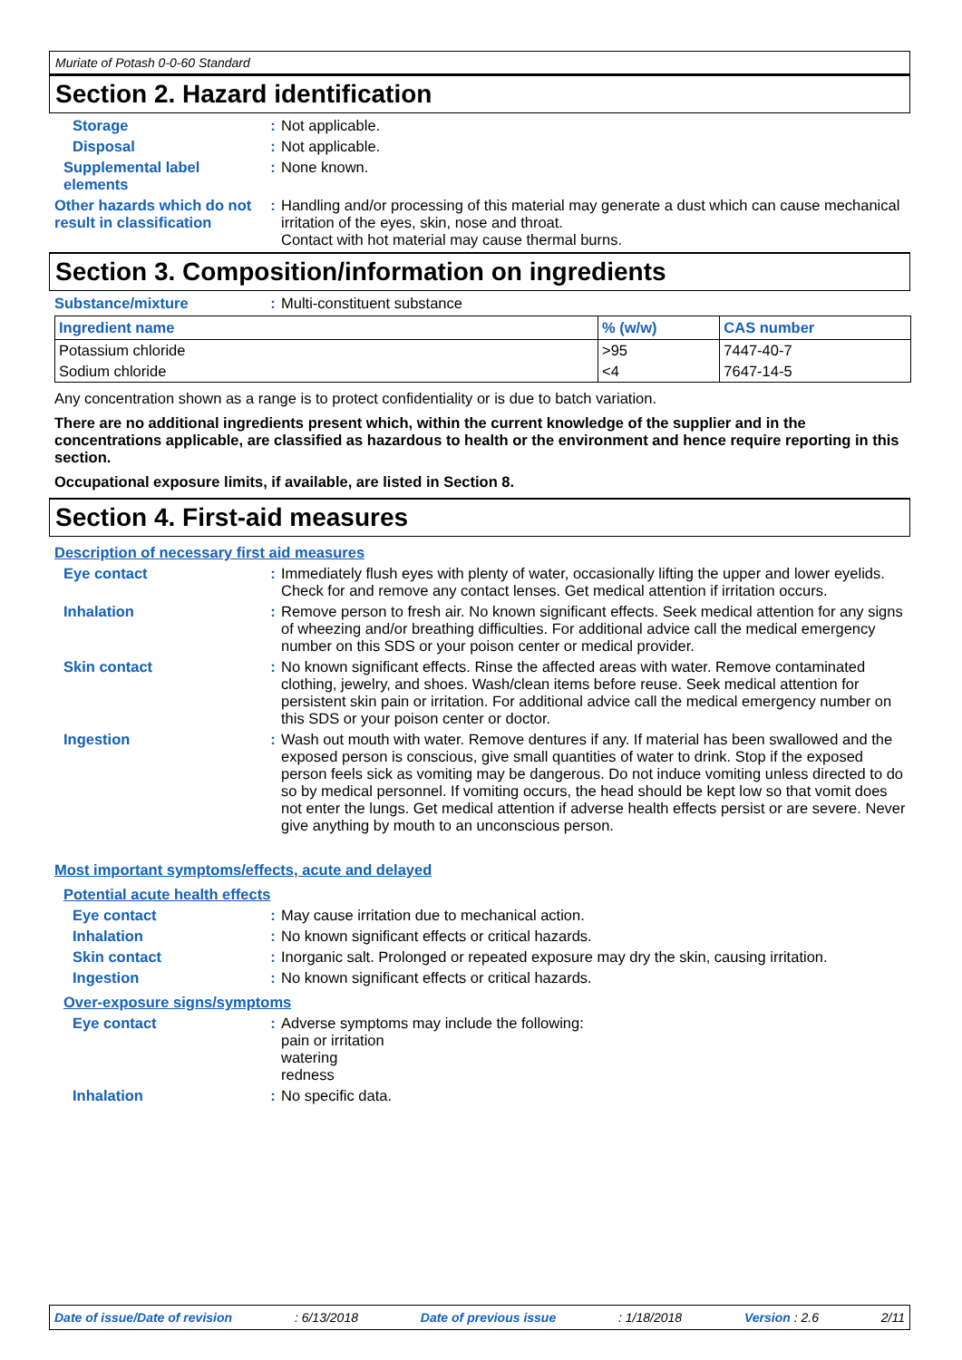Muriate of Potash 0-0-60 Standard
Section 2. Hazard identification
Storage : Not applicable.
Disposal : Not applicable.
Supplemental label elements
: None known.
Other hazards which do not result in classification
: Handling and/or processing of this material may generate a dust which can cause mechanical irritation of the eyes, skin, nose and throat.
Contact with hot material may cause thermal burns.
Section 3. Composition/information on ingredients
Substance/mixture : Multi-constituent substance
| Ingredient name | % (w/w) | CAS number |
| --- | --- | --- |
| Potassium chloride | >95 | 7447-40-7 |
| Sodium chloride | <4 | 7647-14-5 |
Any concentration shown as a range is to protect confidentiality or is due to batch variation.
There are no additional ingredients present which, within the current knowledge of the supplier and in the concentrations applicable, are classified as hazardous to health or the environment and hence require reporting in this section.
Occupational exposure limits, if available, are listed in Section 8.
Section 4. First-aid measures
Description of necessary first aid measures
Eye contact : Immediately flush eyes with plenty of water, occasionally lifting the upper and lower eyelids. Check for and remove any contact lenses. Get medical attention if irritation occurs.
Inhalation : Remove person to fresh air. No known significant effects. Seek medical attention for any signs of wheezing and/or breathing difficulties. For additional advice call the medical emergency number on this SDS or your poison center or medical provider.
Skin contact : No known significant effects. Rinse the affected areas with water. Remove contaminated clothing, jewelry, and shoes. Wash/clean items before reuse. Seek medical attention for persistent skin pain or irritation. For additional advice call the medical emergency number on this SDS or your poison center or doctor.
Ingestion : Wash out mouth with water. Remove dentures if any. If material has been swallowed and the exposed person is conscious, give small quantities of water to drink. Stop if the exposed person feels sick as vomiting may be dangerous. Do not induce vomiting unless directed to do so by medical personnel. If vomiting occurs, the head should be kept low so that vomit does not enter the lungs. Get medical attention if adverse health effects persist or are severe. Never give anything by mouth to an unconscious person.
Most important symptoms/effects, acute and delayed
Potential acute health effects
Eye contact : May cause irritation due to mechanical action.
Inhalation : No known significant effects or critical hazards.
Skin contact : Inorganic salt. Prolonged or repeated exposure may dry the skin, causing irritation.
Ingestion : No known significant effects or critical hazards.
Over-exposure signs/symptoms
Eye contact : Adverse symptoms may include the following:
pain or irritation
watering
redness
Inhalation : No specific data.
Date of issue/Date of revision: 6/13/2018 Date of previous issue: 1/18/2018 Version : 2.6 2/11